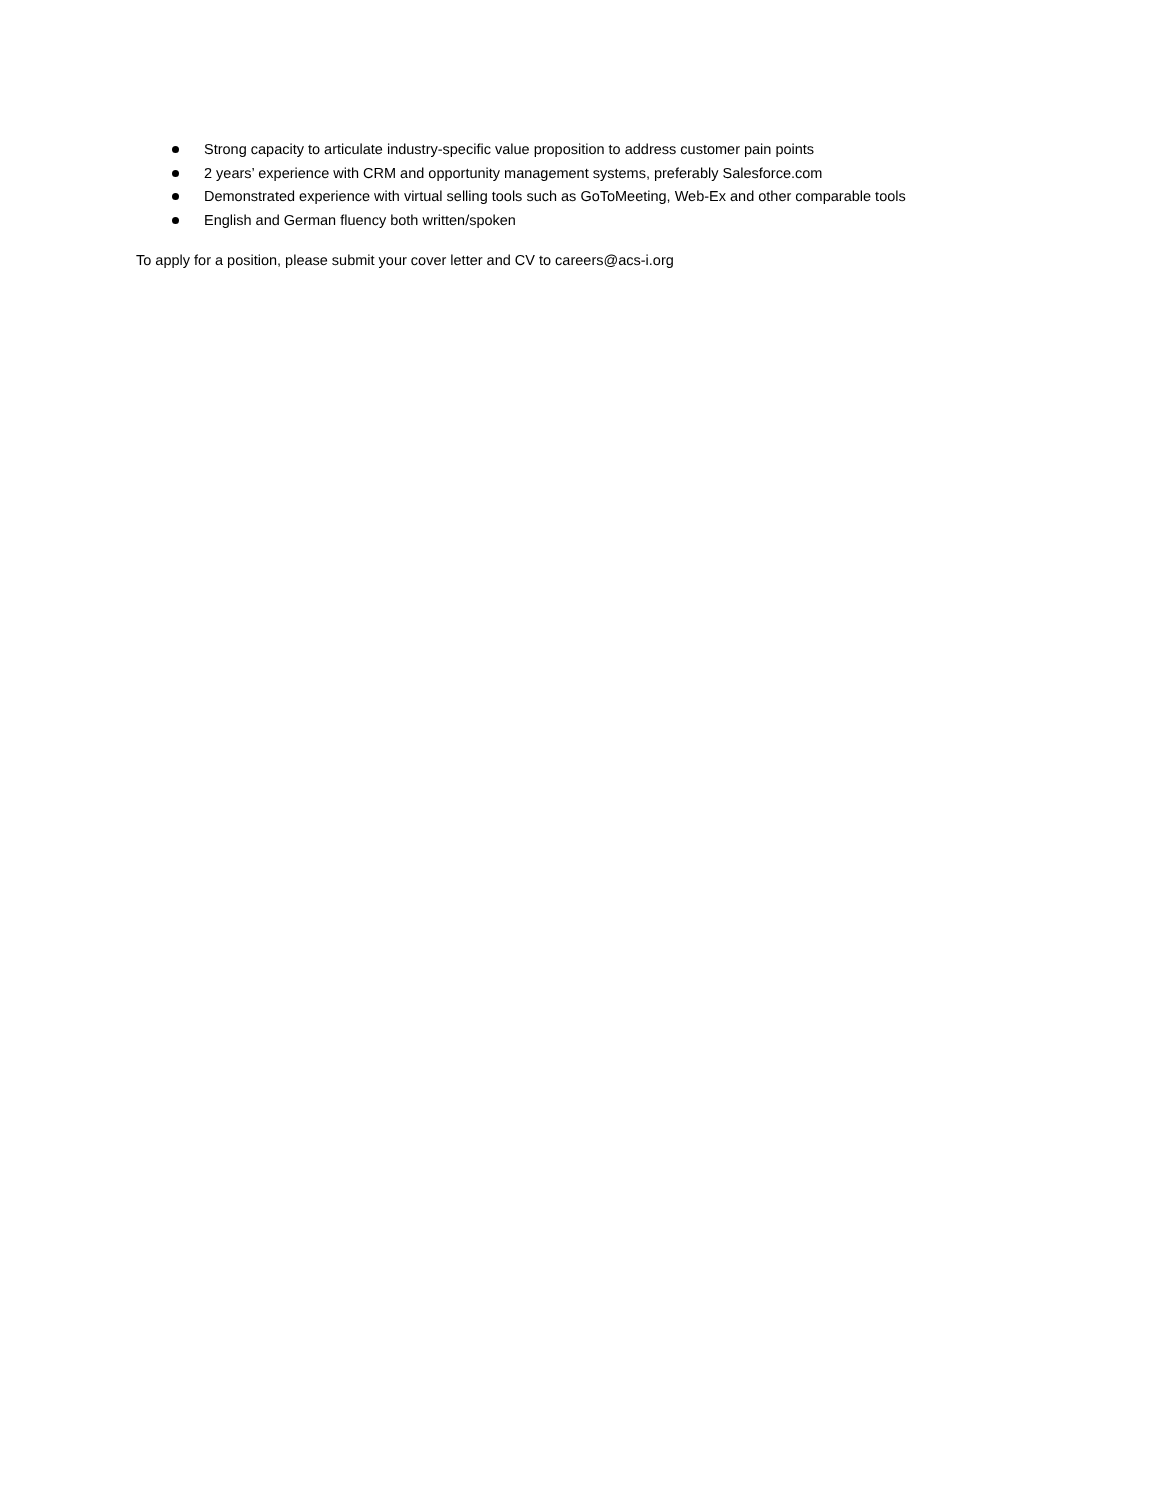Strong capacity to articulate industry-specific value proposition to address customer pain points
2 years’ experience with CRM and opportunity management systems, preferably Salesforce.com
Demonstrated experience with virtual selling tools such as GoToMeeting, Web-Ex and other comparable tools
English and German fluency both written/spoken
To apply for a position, please submit your cover letter and CV to careers@acs-i.org